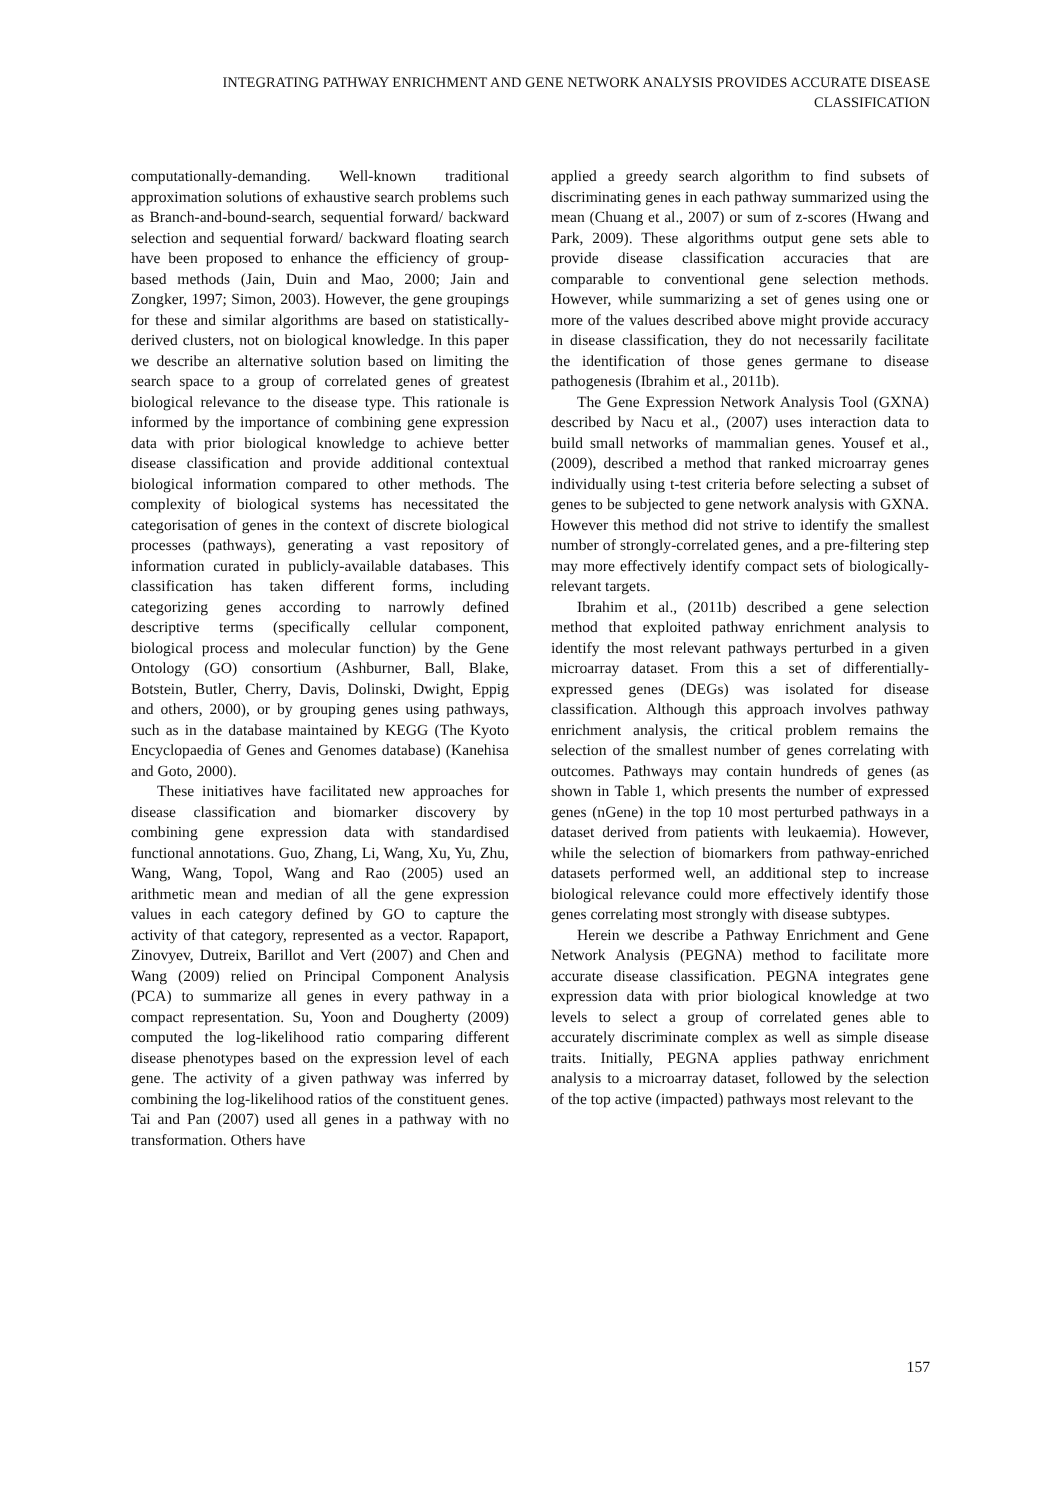INTEGRATING PATHWAY ENRICHMENT AND GENE NETWORK ANALYSIS PROVIDES ACCURATE DISEASE CLASSIFICATION
computationally-demanding. Well-known traditional approximation solutions of exhaustive search problems such as Branch-and-bound-search, sequential forward/ backward selection and sequential forward/ backward floating search have been proposed to enhance the efficiency of group-based methods (Jain, Duin and Mao, 2000; Jain and Zongker, 1997; Simon, 2003). However, the gene groupings for these and similar algorithms are based on statistically-derived clusters, not on biological knowledge. In this paper we describe an alternative solution based on limiting the search space to a group of correlated genes of greatest biological relevance to the disease type. This rationale is informed by the importance of combining gene expression data with prior biological knowledge to achieve better disease classification and provide additional contextual biological information compared to other methods. The complexity of biological systems has necessitated the categorisation of genes in the context of discrete biological processes (pathways), generating a vast repository of information curated in publicly-available databases. This classification has taken different forms, including categorizing genes according to narrowly defined descriptive terms (specifically cellular component, biological process and molecular function) by the Gene Ontology (GO) consortium (Ashburner, Ball, Blake, Botstein, Butler, Cherry, Davis, Dolinski, Dwight, Eppig and others, 2000), or by grouping genes using pathways, such as in the database maintained by KEGG (The Kyoto Encyclopaedia of Genes and Genomes database) (Kanehisa and Goto, 2000).
These initiatives have facilitated new approaches for disease classification and biomarker discovery by combining gene expression data with standardised functional annotations. Guo, Zhang, Li, Wang, Xu, Yu, Zhu, Wang, Wang, Topol, Wang and Rao (2005) used an arithmetic mean and median of all the gene expression values in each category defined by GO to capture the activity of that category, represented as a vector. Rapaport, Zinovyev, Dutreix, Barillot and Vert (2007) and Chen and Wang (2009) relied on Principal Component Analysis (PCA) to summarize all genes in every pathway in a compact representation. Su, Yoon and Dougherty (2009) computed the log-likelihood ratio comparing different disease phenotypes based on the expression level of each gene. The activity of a given pathway was inferred by combining the log-likelihood ratios of the constituent genes. Tai and Pan (2007) used all genes in a pathway with no transformation. Others have
applied a greedy search algorithm to find subsets of discriminating genes in each pathway summarized using the mean (Chuang et al., 2007) or sum of z-scores (Hwang and Park, 2009). These algorithms output gene sets able to provide disease classification accuracies that are comparable to conventional gene selection methods. However, while summarizing a set of genes using one or more of the values described above might provide accuracy in disease classification, they do not necessarily facilitate the identification of those genes germane to disease pathogenesis (Ibrahim et al., 2011b).
The Gene Expression Network Analysis Tool (GXNA) described by Nacu et al., (2007) uses interaction data to build small networks of mammalian genes. Yousef et al., (2009), described a method that ranked microarray genes individually using t-test criteria before selecting a subset of genes to be subjected to gene network analysis with GXNA. However this method did not strive to identify the smallest number of strongly-correlated genes, and a pre-filtering step may more effectively identify compact sets of biologically-relevant targets.
Ibrahim et al., (2011b) described a gene selection method that exploited pathway enrichment analysis to identify the most relevant pathways perturbed in a given microarray dataset. From this a set of differentially-expressed genes (DEGs) was isolated for disease classification. Although this approach involves pathway enrichment analysis, the critical problem remains the selection of the smallest number of genes correlating with outcomes. Pathways may contain hundreds of genes (as shown in Table 1, which presents the number of expressed genes (nGene) in the top 10 most perturbed pathways in a dataset derived from patients with leukaemia). However, while the selection of biomarkers from pathway-enriched datasets performed well, an additional step to increase biological relevance could more effectively identify those genes correlating most strongly with disease subtypes.
Herein we describe a Pathway Enrichment and Gene Network Analysis (PEGNA) method to facilitate more accurate disease classification. PEGNA integrates gene expression data with prior biological knowledge at two levels to select a group of correlated genes able to accurately discriminate complex as well as simple disease traits. Initially, PEGNA applies pathway enrichment analysis to a microarray dataset, followed by the selection of the top active (impacted) pathways most relevant to the
157